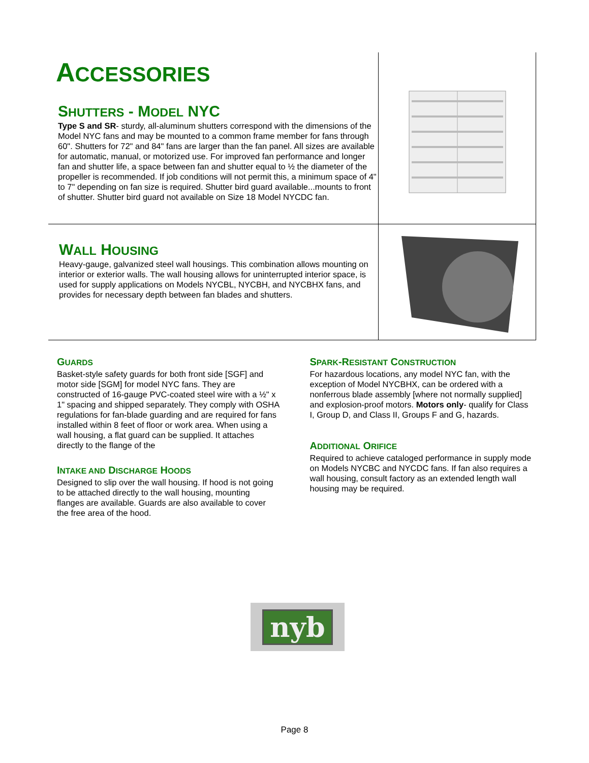ACCESSORIES
SHUTTERS - MODEL NYC
Type S and SR- sturdy, all-aluminum shutters correspond with the dimensions of the Model NYC fans and may be mounted to a common frame member for fans through 60". Shutters for 72" and 84" fans are larger than the fan panel. All sizes are available for automatic, manual, or motorized use. For improved fan performance and longer fan and shutter life, a space between fan and shutter equal to ½ the diameter of the propeller is recommended. If job conditions will not permit this, a minimum space of 4" to 7" depending on fan size is required. Shutter bird guard available...mounts to front of shutter. Shutter bird guard not available on Size 18 Model NYCDC fan.
WALL HOUSING
Heavy-gauge, galvanized steel wall housings. This combination allows mounting on interior or exterior walls. The wall housing allows for uninterrupted interior space, is used for supply applications on Models NYCBL, NYCBH, and NYCBHX fans, and provides for necessary depth between fan blades and shutters.
GUARDS
Basket-style safety guards for both front side [SGF] and motor side [SGM] for model NYC fans. They are constructed of 16-gauge PVC-coated steel wire with a ½" x 1" spacing and shipped separately. They comply with OSHA regulations for fan-blade guarding and are required for fans installed within 8 feet of floor or work area. When using a wall housing, a flat guard can be supplied. It attaches directly to the flange of the
INTAKE AND DISCHARGE HOODS
Designed to slip over the wall housing. If hood is not going to be attached directly to the wall housing, mounting flanges are available. Guards are also available to cover the free area of the hood.
SPARK-RESISTANT CONSTRUCTION
For hazardous locations, any model NYC fan, with the exception of Model NYCBHX, can be ordered with a nonferrous blade assembly [where not normally supplied] and explosion-proof motors. Motors only- qualify for Class I, Group D, and Class II, Groups F and G, hazards.
ADDITIONAL ORIFICE
Required to achieve cataloged performance in supply mode on Models NYCBC and NYCDC fans. If fan also requires a wall housing, consult factory as an extended length wall housing may be required.
nyb
Page 8